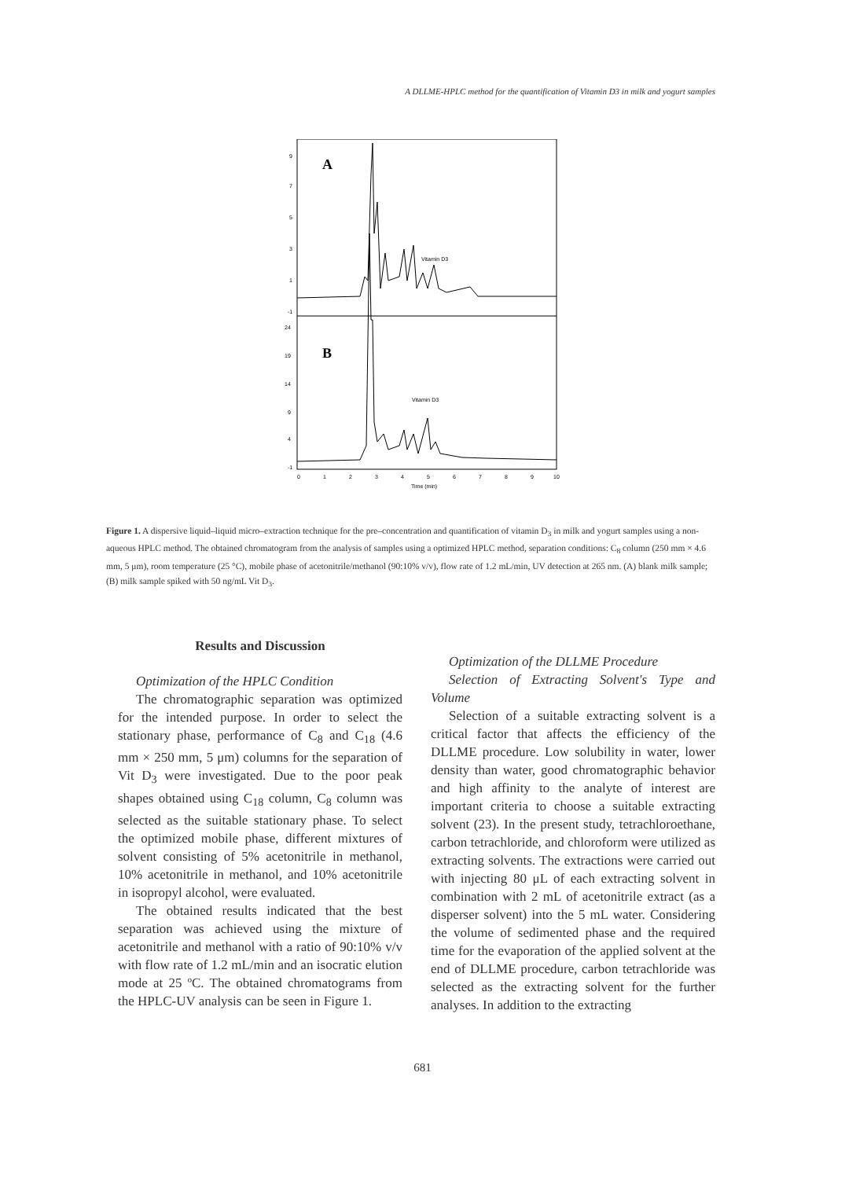A DLLME-HPLC method for the quantification of Vitamin D3 in milk and yogurt samples
A
B
Vitamin D3
Vitamin D3
9
7
5
3
1
-1
24
19
14
9
4
-1
0
1
2
3
4
5
6
7
8
9
10
Time (min)
Figure 1. A dispersive liquid–liquid micro–extraction technique for the pre–concentration and quantification of vitamin D<sub>3</sub> in milk and yogurt samples using a non-aqueous HPLC method. The obtained chromatogram from the analysis of samples using a optimized HPLC method, separation conditions: C<sub>8</sub> column (250 mm × 4.6 mm, 5 μm), room temperature (25 °C), mobile phase of acetonitrile/methanol (90:10% v/v), flow rate of 1.2 mL/min, UV detection at 265 nm. (A) blank milk sample; (B) milk sample spiked with 50 ng/mL Vit D<sub>3</sub>.
Results and Discussion
Optimization of the HPLC Condition
The chromatographic separation was optimized for the intended purpose. In order to select the stationary phase, performance of C<sub>8</sub> and C<sub>18</sub> (4.6 mm × 250 mm, 5 μm) columns for the separation of Vit D<sub>3</sub> were investigated. Due to the poor peak shapes obtained using C<sub>18</sub> column, C<sub>8</sub> column was selected as the suitable stationary phase. To select the optimized mobile phase, different mixtures of solvent consisting of 5% acetonitrile in methanol, 10% acetonitrile in methanol, and 10% acetonitrile in isopropyl alcohol, were evaluated.
The obtained results indicated that the best separation was achieved using the mixture of acetonitrile and methanol with a ratio of 90:10% v/v with flow rate of 1.2 mL/min and an isocratic elution mode at 25 ºC. The obtained chromatograms from the HPLC-UV analysis can be seen in Figure 1.
Optimization of the DLLME Procedure
Selection of Extracting Solvent's Type and Volume
Selection of a suitable extracting solvent is a critical factor that affects the efficiency of the DLLME procedure. Low solubility in water, lower density than water, good chromatographic behavior and high affinity to the analyte of interest are important criteria to choose a suitable extracting solvent (23). In the present study, tetrachloroethane, carbon tetrachloride, and chloroform were utilized as extracting solvents. The extractions were carried out with injecting 80 μL of each extracting solvent in combination with 2 mL of acetonitrile extract (as a disperser solvent) into the 5 mL water. Considering the volume of sedimented phase and the required time for the evaporation of the applied solvent at the end of DLLME procedure, carbon tetrachloride was selected as the extracting solvent for the further analyses. In addition to the extracting
681